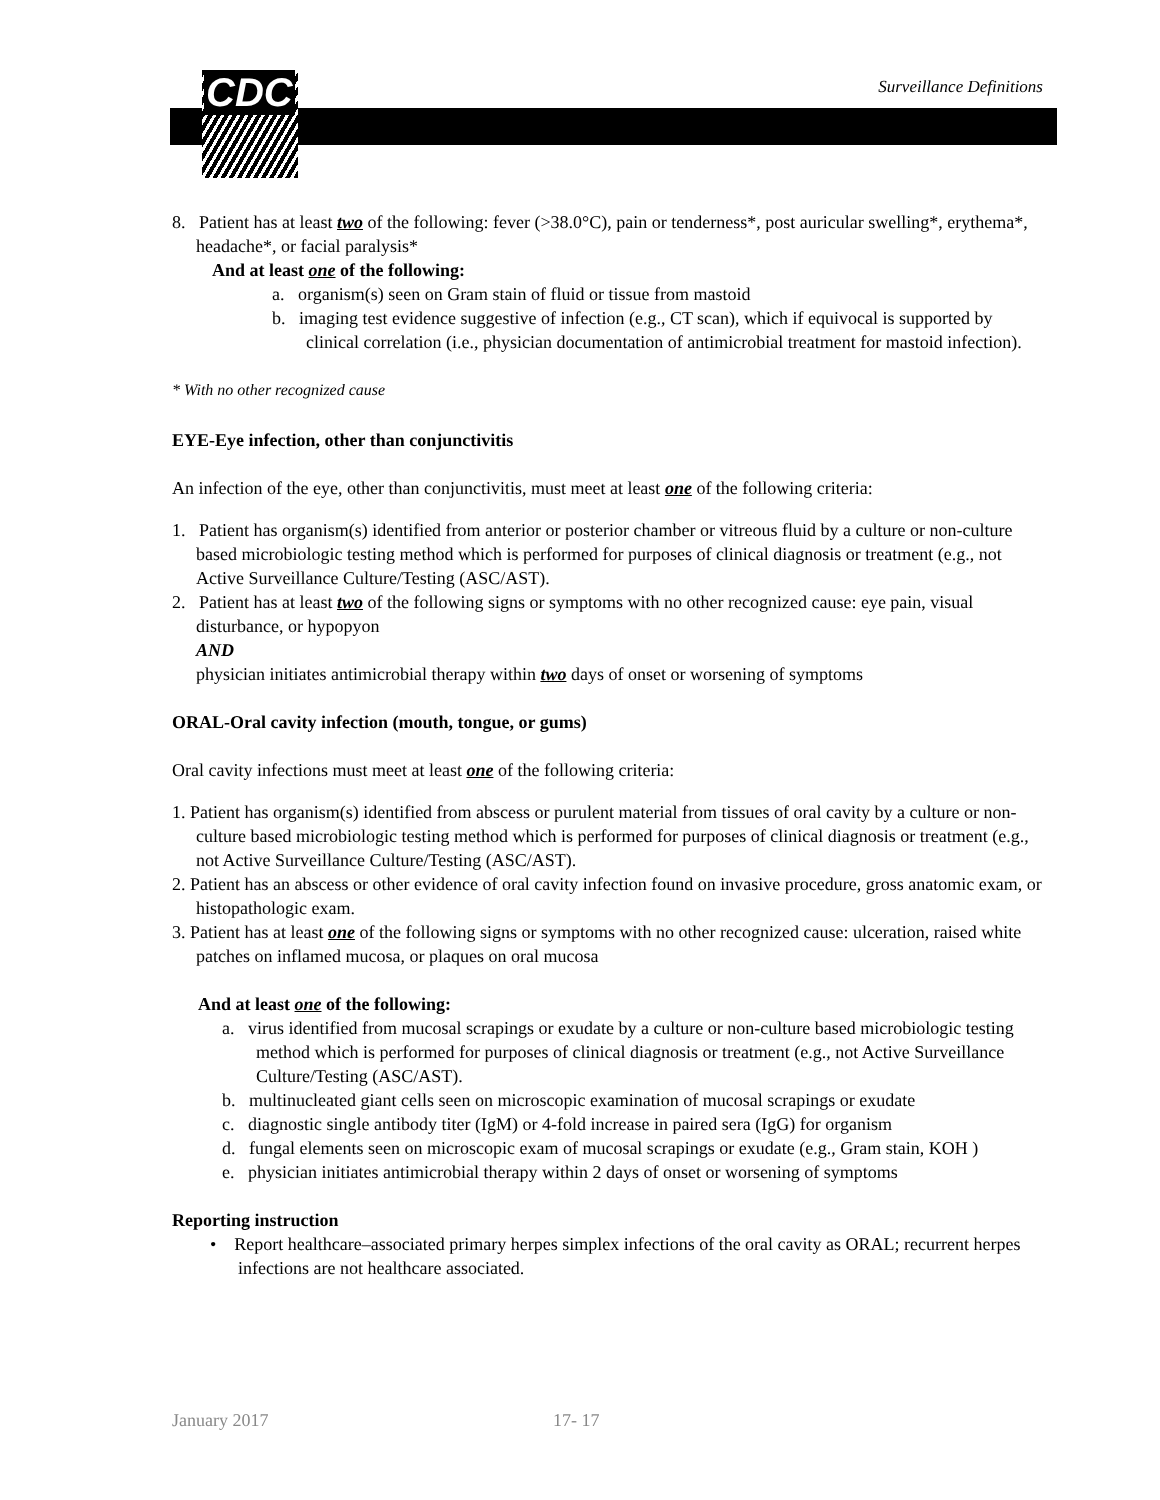CDC Surveillance Definitions
8. Patient has at least two of the following: fever (>38.0°C), pain or tenderness*, post auricular swelling*, erythema*, headache*, or facial paralysis*
And at least one of the following:
a. organism(s) seen on Gram stain of fluid or tissue from mastoid
b. imaging test evidence suggestive of infection (e.g., CT scan), which if equivocal is supported by clinical correlation (i.e., physician documentation of antimicrobial treatment for mastoid infection).
* With no other recognized cause
EYE-Eye infection, other than conjunctivitis
An infection of the eye, other than conjunctivitis, must meet at least one of the following criteria:
1. Patient has organism(s) identified from anterior or posterior chamber or vitreous fluid by a culture or non-culture based microbiologic testing method which is performed for purposes of clinical diagnosis or treatment (e.g., not Active Surveillance Culture/Testing (ASC/AST).
2. Patient has at least two of the following signs or symptoms with no other recognized cause: eye pain, visual disturbance, or hypopyon
AND
physician initiates antimicrobial therapy within two days of onset or worsening of symptoms
ORAL-Oral cavity infection (mouth, tongue, or gums)
Oral cavity infections must meet at least one of the following criteria:
1. Patient has organism(s) identified from abscess or purulent material from tissues of oral cavity by a culture or non-culture based microbiologic testing method which is performed for purposes of clinical diagnosis or treatment (e.g., not Active Surveillance Culture/Testing (ASC/AST).
2. Patient has an abscess or other evidence of oral cavity infection found on invasive procedure, gross anatomic exam, or histopathologic exam.
3. Patient has at least one of the following signs or symptoms with no other recognized cause: ulceration, raised white patches on inflamed mucosa, or plaques on oral mucosa
And at least one of the following:
a. virus identified from mucosal scrapings or exudate by a culture or non-culture based microbiologic testing method which is performed for purposes of clinical diagnosis or treatment (e.g., not Active Surveillance Culture/Testing (ASC/AST).
b. multinucleated giant cells seen on microscopic examination of mucosal scrapings or exudate
c. diagnostic single antibody titer (IgM) or 4-fold increase in paired sera (IgG) for organism
d. fungal elements seen on microscopic exam of mucosal scrapings or exudate (e.g., Gram stain, KOH )
e. physician initiates antimicrobial therapy within 2 days of onset or worsening of symptoms
Reporting instruction
• Report healthcare–associated primary herpes simplex infections of the oral cavity as ORAL; recurrent herpes infections are not healthcare associated.
January 2017 17- 17